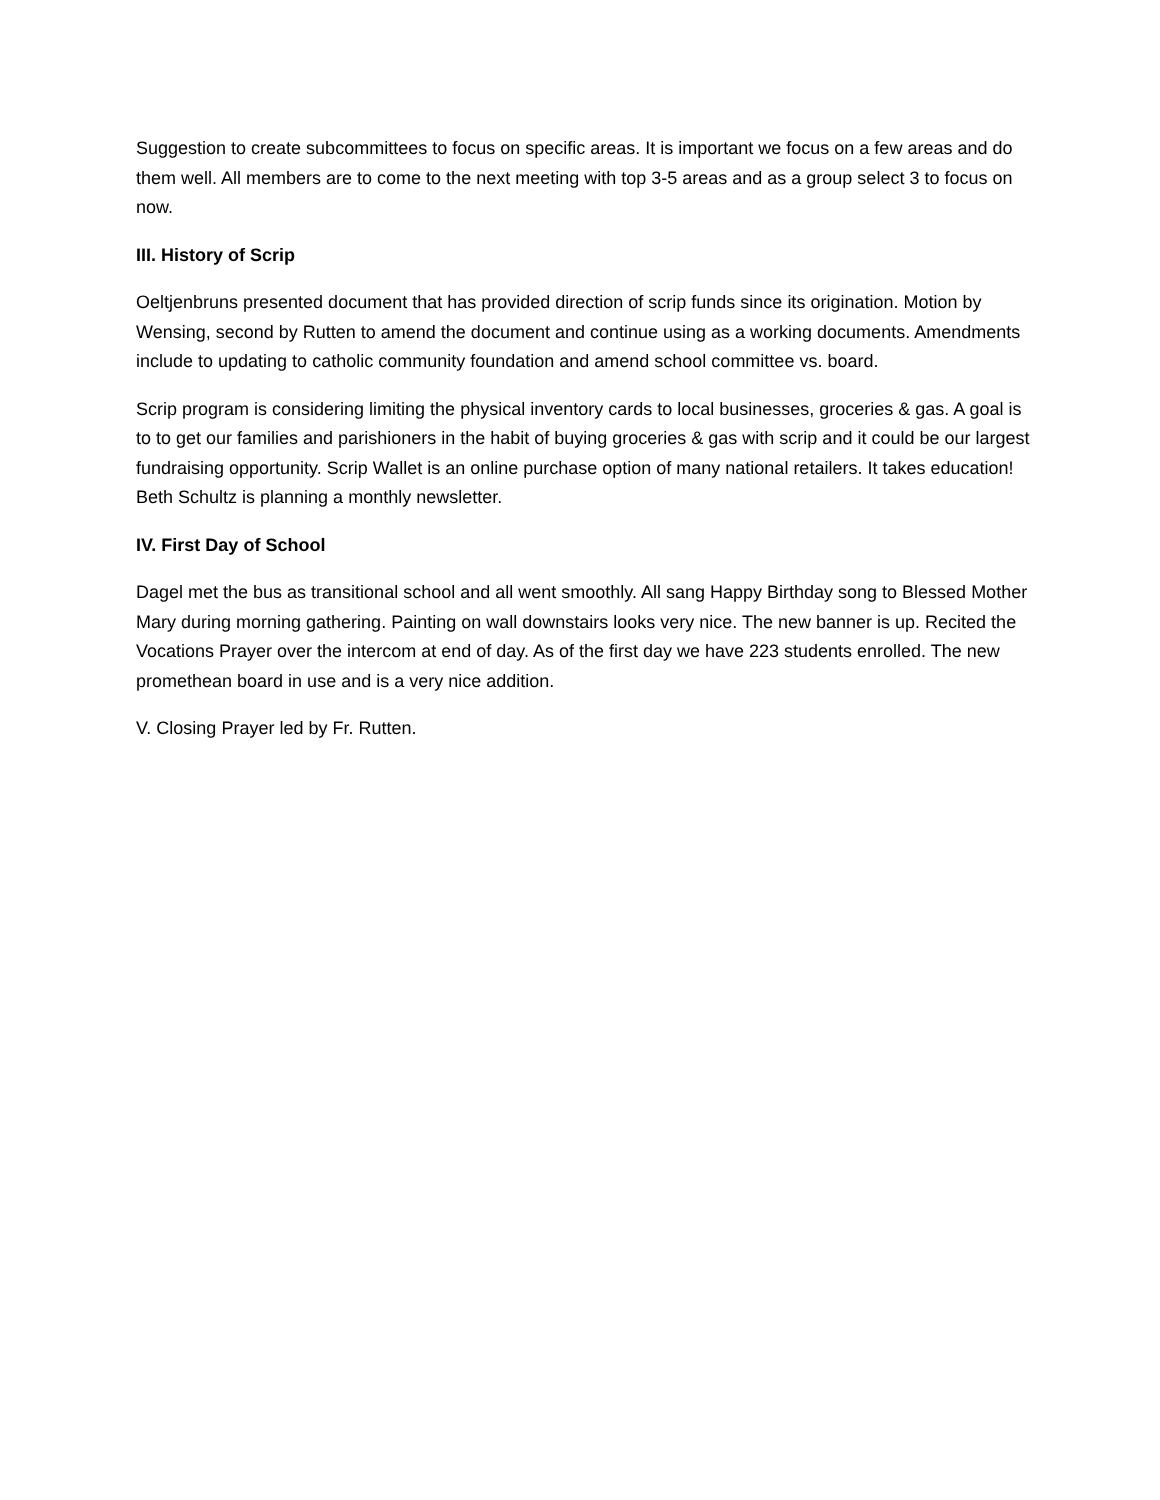Suggestion to create subcommittees to focus on specific areas. It is important we focus on a few areas and do them well. All members are to come to the next meeting with top 3-5 areas and as a group select 3 to focus on now.
III. History of Scrip
Oeltjenbruns presented document that has provided direction of scrip funds since its origination. Motion by Wensing, second by Rutten to amend the document and continue using as a working documents. Amendments include to updating to catholic community foundation and amend school committee vs. board.
Scrip program is considering limiting the physical inventory cards to local businesses, groceries & gas. A goal is to to get our families and parishioners in the habit of buying groceries & gas with scrip and it could be our largest fundraising opportunity. Scrip Wallet is an online purchase option of many national retailers. It takes education! Beth Schultz is planning a monthly newsletter.
IV. First Day of School
Dagel met the bus as transitional school and all went smoothly. All sang Happy Birthday song to Blessed Mother Mary during morning gathering. Painting on wall downstairs looks very nice. The new banner is up. Recited the Vocations Prayer over the intercom at end of day. As of the first day we have 223 students enrolled. The new promethean board in use and is a very nice addition.
V. Closing Prayer led by Fr. Rutten.